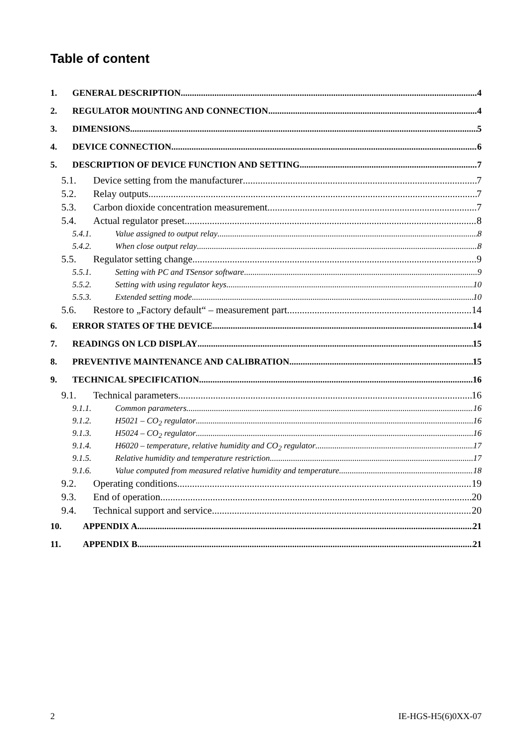Table of content
1. GENERAL DESCRIPTION 4
2. REGULATOR MOUNTING AND CONNECTION 4
3. DIMENSIONS 5
4. DEVICE CONNECTION 6
5. DESCRIPTION OF DEVICE FUNCTION AND SETTING 7
5.1. Device setting from the manufacturer 7
5.2. Relay outputs 7
5.3. Carbon dioxide concentration measurement 7
5.4. Actual regulator preset 8
5.4.1. Value assigned to output relay 8
5.4.2. When close output relay 8
5.5. Regulator setting change 9
5.5.1. Setting with PC and TSensor software 9
5.5.2. Setting with using regulator keys 10
5.5.3. Extended setting mode 10
5.6. Restore to „Factory default“ – measurement part 14
6. ERROR STATES OF THE DEVICE 14
7. READINGS ON LCD DISPLAY 15
8. PREVENTIVE MAINTENANCE AND CALIBRATION 15
9. TECHNICAL SPECIFICATION 16
9.1. Technical parameters 16
9.1.1. Common parameters 16
9.1.2. H5021 – CO<sub>2</sub> regulator 16
9.1.3. H5024 – CO<sub>2</sub> regulator 16
9.1.4. H6020 – temperature, relative humidity and CO<sub>2</sub> regulator 17
9.1.5. Relative humidity and temperature restriction 17
9.1.6. Value computed from measured relative humidity and temperature 18
9.2. Operating conditions 19
9.3. End of operation 20
9.4. Technical support and service 20
10. APPENDIX A 21
11. APPENDIX B 21
2 IE-HGS-H5(6)0XX-07